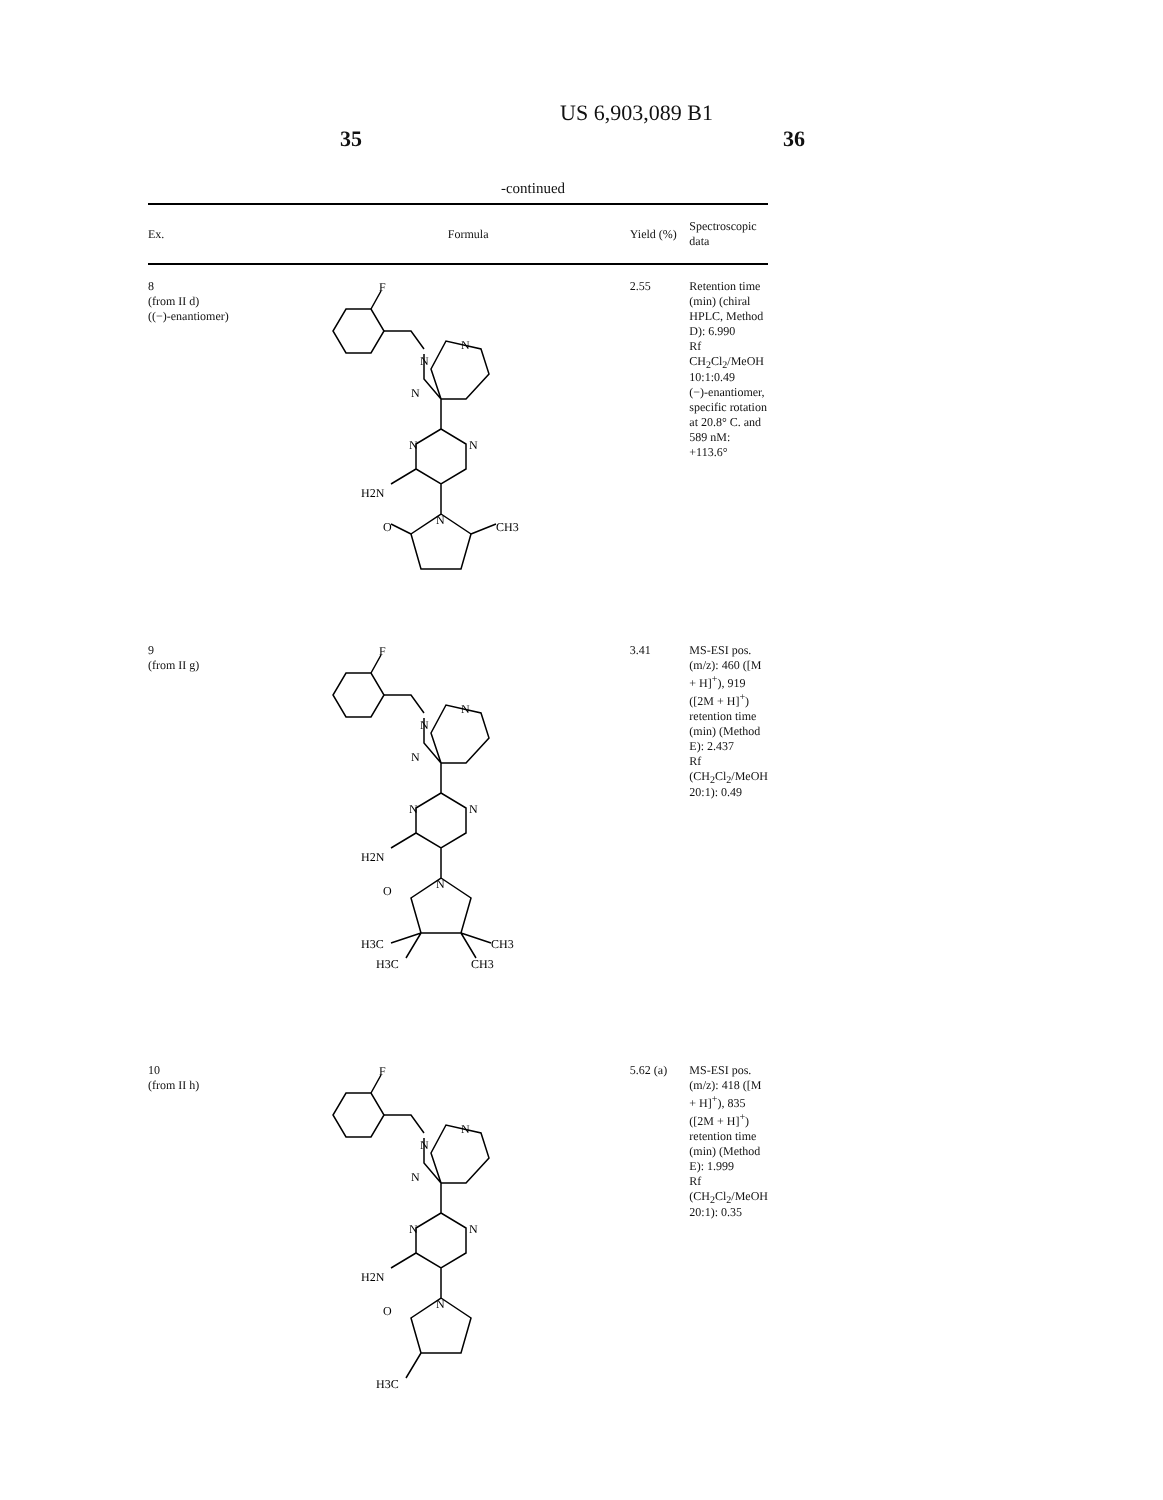US 6,903,089 B1
35 36
-continued
| Ex. | Formula | Yield (%) | Spectroscopic data |
| --- | --- | --- | --- |
| 8 (from II d) ((−)-enantiomer) | F N N N N N H2N N O CH3 | 2.55 | Retention time (min) (chiral HPLC, Method D): 6.990 Rf CH<sub>2</sub>Cl<sub>2</sub>/MeOH 10:1:0.49 (−)-enantiomer, specific rotation at 20.8° C. and 589 nM: +113.6° |
| 9 (from II g) | F N N N N N H2N N O H3C H3C CH3 CH3 | 3.41 | MS-ESI pos. (m/z): 460 ([M + H]<sup>+</sup>), 919 ([2M + H]<sup>+</sup>) retention time (min) (Method E): 2.437 Rf (CH<sub>2</sub>Cl<sub>2</sub>/MeOH 20:1): 0.49 |
| 10 (from II h) | F N N N N N H2N N O H3C | 5.62 (a) | MS-ESI pos. (m/z): 418 ([M + H]<sup>+</sup>), 835 ([2M + H]<sup>+</sup>) retention time (min) (Method E): 1.999 Rf (CH<sub>2</sub>Cl<sub>2</sub>/MeOH 20:1): 0.35 |